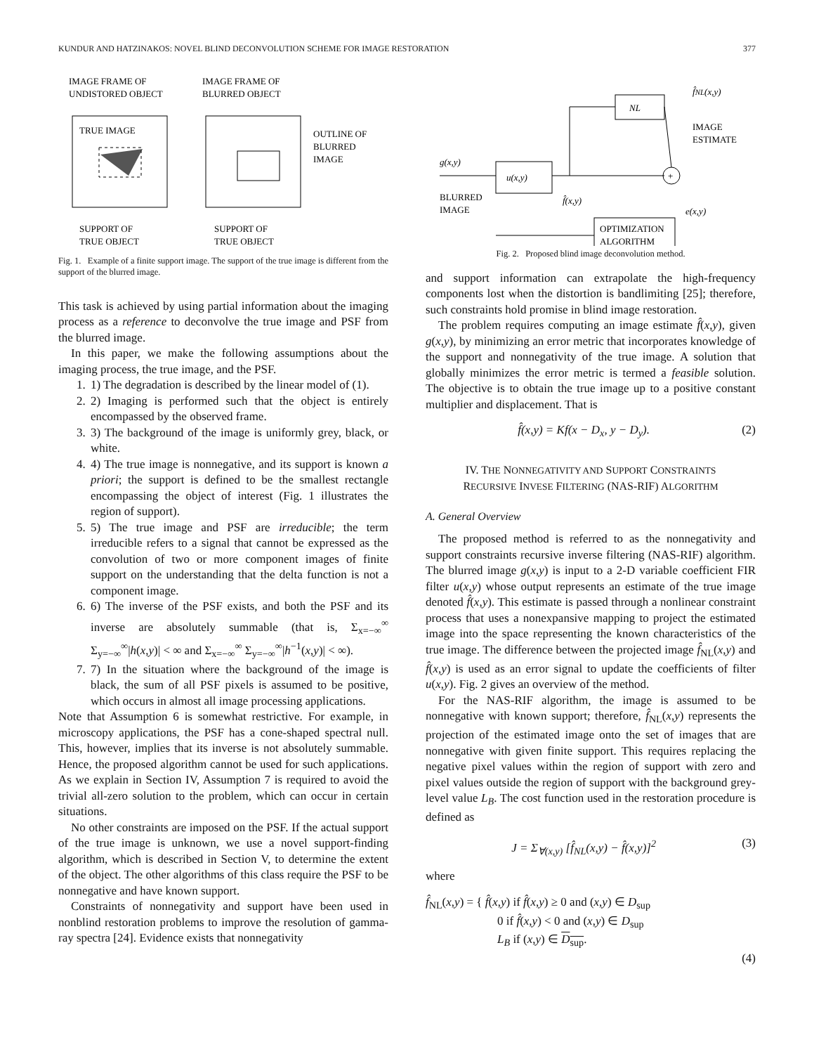KUNDUR AND HATZINAKOS: NOVEL BLIND DECONVOLUTION SCHEME FOR IMAGE RESTORATION 377
IMAGE FRAME OF
UNDISTORED OBJECT
IMAGE FRAME OF
BLURRED OBJECT
TRUE IMAGE
OUTLINE OF
BLURRED
IMAGE
SUPPORT OF
TRUE OBJECT
SUPPORT OF
TRUE OBJECT
Fig. 1. Example of a finite support image. The support of the true image is different from the support of the blurred image.
This task is achieved by using partial information about the imaging process as a reference to deconvolve the true image and PSF from the blurred image.
In this paper, we make the following assumptions about the imaging process, the true image, and the PSF.
1. 1) The degradation is described by the linear model of (1).
2. 2) Imaging is performed such that the object is entirely encompassed by the observed frame.
3. 3) The background of the image is uniformly grey, black, or white.
4. 4) The true image is nonnegative, and its support is known a priori; the support is defined to be the smallest rectangle encompassing the object of interest (Fig. 1 illustrates the region of support).
5. 5) The true image and PSF are irreducible; the term irreducible refers to a signal that cannot be expressed as the convolution of two or more component images of finite support on the understanding that the delta function is not a component image.
6. 6) The inverse of the PSF exists, and both the PSF and its inverse are absolutely summable (that is, Σ<sub>x=−∞</sub><sup>∞</sup> Σ<sub>y=−∞</sub><sup>∞</sup>|h(x,y)| < ∞ and Σ<sub>x=−∞</sub><sup>∞</sup> Σ<sub>y=−∞</sub><sup>∞</sup>|h<sup>−1</sup>(x,y)| < ∞).
7. 7) In the situation where the background of the image is black, the sum of all PSF pixels is assumed to be positive, which occurs in almost all image processing applications.
Note that Assumption 6 is somewhat restrictive. For example, in microscopy applications, the PSF has a cone-shaped spectral null. This, however, implies that its inverse is not absolutely summable. Hence, the proposed algorithm cannot be used for such applications. As we explain in Section IV, Assumption 7 is required to avoid the trivial all-zero solution to the problem, which can occur in certain situations.
No other constraints are imposed on the PSF. If the actual support of the true image is unknown, we use a novel support-finding algorithm, which is described in Section V, to determine the extent of the object. The other algorithms of this class require the PSF to be nonnegative and have known support.
Constraints of nonnegativity and support have been used in nonblind restoration problems to improve the resolution of gamma-ray spectra [24]. Evidence exists that nonnegativity
f̂NL(x,y)
NL
IMAGE
ESTIMATE
g(x,y)
u(x,y)
+
BLURRED
IMAGE
f̂(x,y)
e(x,y)
OPTIMIZATION
ALGORITHM
Fig. 2. Proposed blind image deconvolution method.
and support information can extrapolate the high-frequency components lost when the distortion is bandlimiting [25]; therefore, such constraints hold promise in blind image restoration.
The problem requires computing an image estimate f̂(x,y), given g(x,y), by minimizing an error metric that incorporates knowledge of the support and nonnegativity of the true image. A solution that globally minimizes the error metric is termed a feasible solution. The objective is to obtain the true image up to a positive constant multiplier and displacement. That is
f̂(x,y) = Kf(x − D<sub>x</sub>, y − D<sub>y</sub>). (2)
IV. THE NONNEGATIVITY AND SUPPORT CONSTRAINTS
RECURSIVE INVESE FILTERING (NAS-RIF) ALGORITHM
A. General Overview
The proposed method is referred to as the nonnegativity and support constraints recursive inverse filtering (NAS-RIF) algorithm. The blurred image g(x,y) is input to a 2-D variable coefficient FIR filter u(x,y) whose output represents an estimate of the true image denoted f̂(x,y). This estimate is passed through a nonlinear constraint process that uses a nonexpansive mapping to project the estimated image into the space representing the known characteristics of the true image. The difference between the projected image f̂<sub>NL</sub>(x,y) and f̂(x,y) is used as an error signal to update the coefficients of filter u(x,y). Fig. 2 gives an overview of the method.
For the NAS-RIF algorithm, the image is assumed to be nonnegative with known support; therefore, f̂<sub>NL</sub>(x,y) represents the projection of the estimated image onto the set of images that are nonnegative with given finite support. This requires replacing the negative pixel values within the region of support with zero and pixel values outside the region of support with the background grey-level value L<sub>B</sub>. The cost function used in the restoration procedure is defined as
J = Σ<sub>∀(x,y)</sub> [f̂<sub>NL</sub>(x,y) − f̂(x,y)]<sup>2</sup> (3)
where
f̂<sub>NL</sub>(x,y) = { f̂(x,y) if f̂(x,y) ≥ 0 and (x,y) ∈ D<sub>sup</sub>
0 if f̂(x,y) < 0 and (x,y) ∈ D<sub>sup</sub>
L<sub>B</sub> if (x,y) ∈ D<sub>sup</sub>. (4)